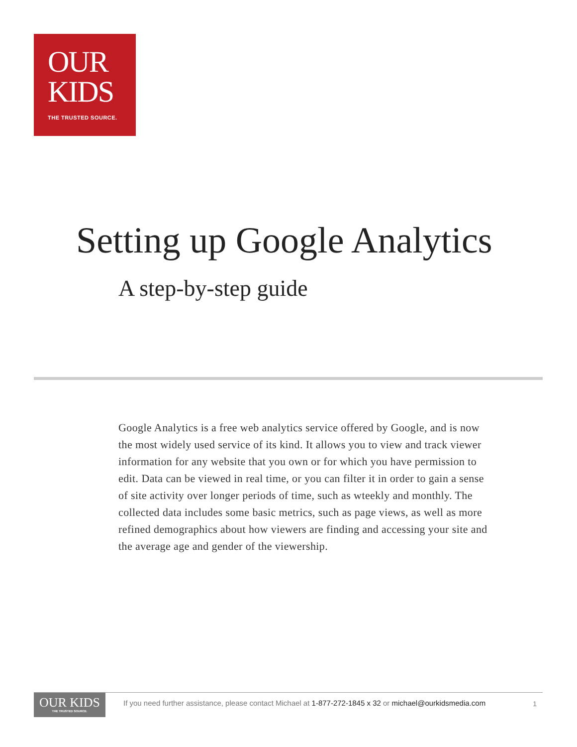OUR
KIDS
THE TRUSTED SOURCE.
Setting up Google Analytics
A step-by-step guide
Google Analytics is a free web analytics service offered by Google, and is now the most widely used service of its kind. It allows you to view and track viewer information for any website that you own or for which you have permission to edit. Data can be viewed in real time, or you can filter it in order to gain a sense of site activity over longer periods of time, such as wteekly and monthly. The collected data includes some basic metrics, such as page views, as well as more refined demographics about how viewers are finding and accessing your site and the average age and gender of the viewership.
OUR KIDS
THE TRUSTED SOURCE.
If you need further assistance, please contact Michael at 1-877-272-1845 x 32 or michael@ourkidsmedia.com
1